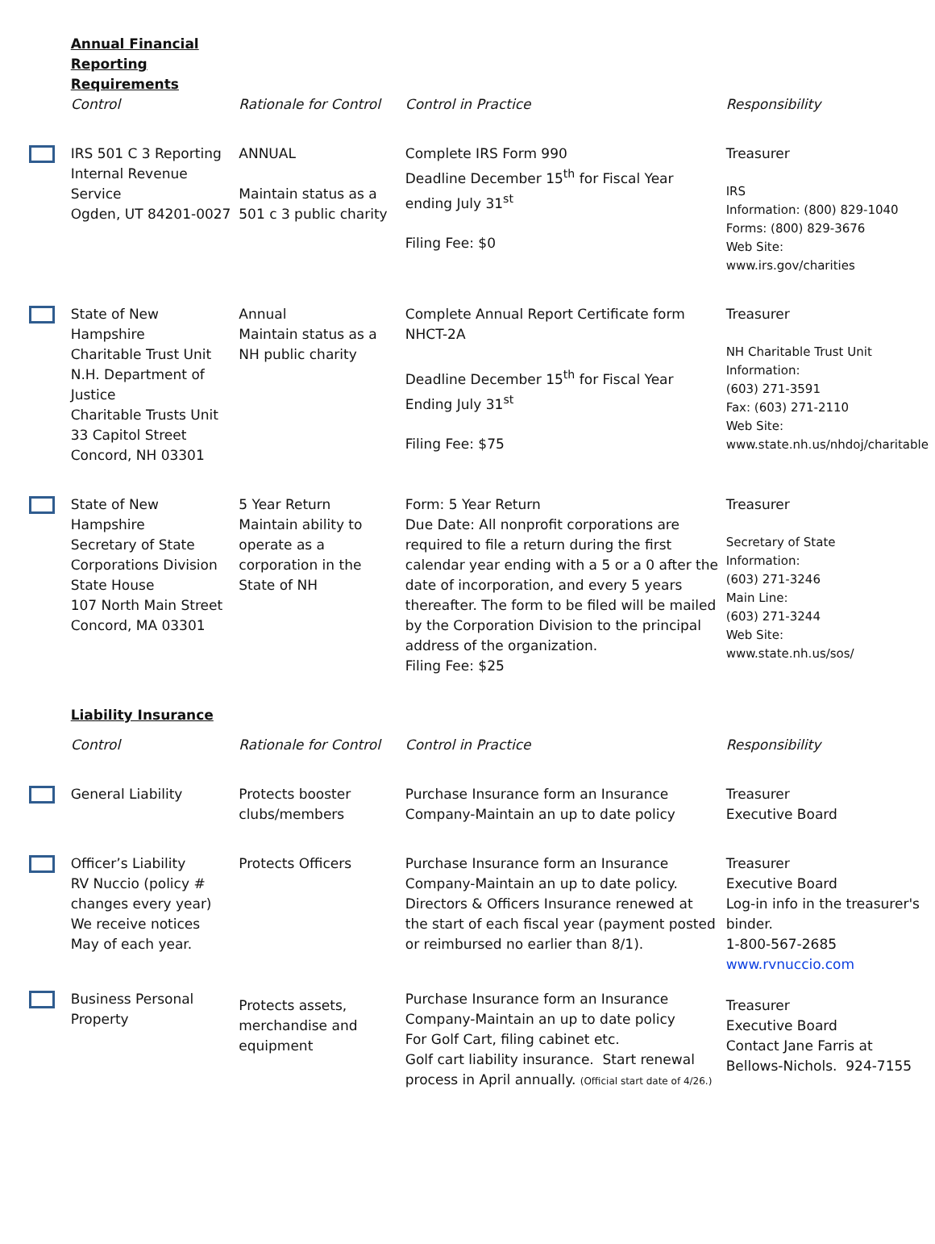| | Annual Financial Reporting Requirements | | | |
| | Control | Rationale for Control | Control in Practice | Responsibility |
| | IRS 501 C 3 Reporting Internal Revenue Service Ogden, UT 84201-0027 | ANNUAL Maintain status as a 501 c 3 public charity | Complete IRS Form 990 Deadline December 15<sup>th</sup> for Fiscal Year ending July 31<sup>st</sup> Filing Fee: $0 | Treasurer IRS Information: (800) 829-1040 Forms: (800) 829-3676 Web Site: www.irs.gov/charities |
| | State of New Hampshire Charitable Trust Unit N.H. Department of Justice Charitable Trusts Unit 33 Capitol Street Concord, NH 03301 | Annual Maintain status as a NH public charity | Complete Annual Report Certificate form NHCT-2A Deadline December 15<sup>th</sup> for Fiscal Year Ending July 31<sup>st</sup> Filing Fee: $75 | Treasurer NH Charitable Trust Unit Information: (603) 271-3591 Fax: (603) 271-2110 Web Site: www.state.nh.us/nhdoj/charitable |
| | State of New Hampshire Secretary of State Corporations Division State House 107 North Main Street Concord, MA 03301 | 5 Year Return Maintain ability to operate as a corporation in the State of NH | Form: 5 Year Return Due Date: All nonprofit corporations are required to file a return during the first calendar year ending with a 5 or a 0 after the date of incorporation, and every 5 years thereafter. The form to be filed will be mailed by the Corporation Division to the principal address of the organization. Filing Fee: $25 | Treasurer Secretary of State Information: (603) 271-3246 Main Line: (603) 271-3244 Web Site: www.state.nh.us/sos/ |
| | Liability Insurance | | | |
| | Control | Rationale for Control | Control in Practice | Responsibility |
| | General Liability | Protects booster clubs/members | Purchase Insurance form an Insurance Company-Maintain an up to date policy | Treasurer Executive Board |
| | Officer’s Liability RV Nuccio (policy # changes every year) We receive notices May of each year. | Protects Officers | Purchase Insurance form an Insurance Company-Maintain an up to date policy. Directors & Officers Insurance renewed at the start of each fiscal year (payment posted or reimbursed no earlier than 8/1). | Treasurer Executive Board Log-in info in the treasurer's binder. 1-800-567-2685 www.rvnuccio.com |
| | Business Personal Property | Protects assets, merchandise and equipment | Purchase Insurance form an Insurance Company-Maintain an up to date policy For Golf Cart, filing cabinet etc. Golf cart liability insurance. Start renewal process in April annually. (Official start date of 4/26.) | Treasurer Executive Board Contact Jane Farris at Bellows-Nichols. 924-7155 |